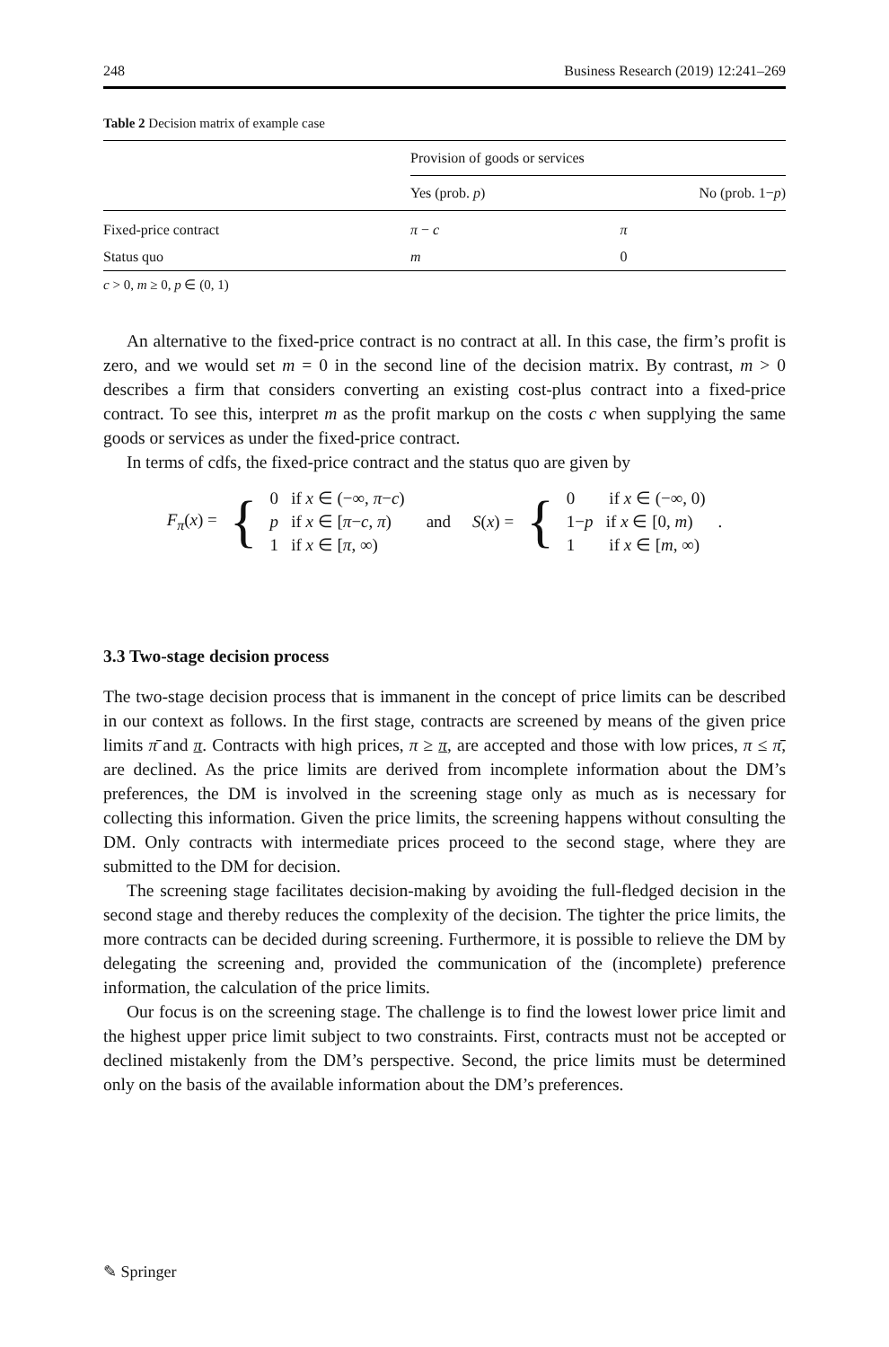248 Business Research (2019) 12:241–269
Table 2 Decision matrix of example case
| | Provision of goods or services | |
| --- | --- | --- |
| | Yes (prob. p ) | No (prob. 1− p ) |
| Fixed-price contract | π − c | π |
| Status quo | m | 0 |
c > 0, m ≥ 0, p ∈ (0, 1)
An alternative to the fixed-price contract is no contract at all. In this case, the firm’s profit is zero, and we would set m = 0 in the second line of the decision matrix. By contrast, m > 0 describes a firm that considers converting an existing cost-plus contract into a fixed-price contract. To see this, interpret m as the profit markup on the costs c when supplying the same goods or services as under the fixed-price contract.
In terms of cdfs, the fixed-price contract and the status quo are given by
F<sub>π</sub>(x) = {
0 if x ∈ (−∞, π−c)
p if x ∈ [π−c, π)
1 if x ∈ [π, ∞)
and S(x) = {
0 if x ∈ (−∞, 0)
1−p if x ∈ [0, m)
1 if x ∈ [m, ∞)
.
3.3 Two-stage decision process
The two-stage decision process that is immanent in the concept of price limits can be described in our context as follows. In the first stage, contracts are screened by means of the given price limits π̄ and π. Contracts with high prices, π ≥ π, are accepted and those with low prices, π ≤ π̄, are declined. As the price limits are derived from incomplete information about the DM’s preferences, the DM is involved in the screening stage only as much as is necessary for collecting this information. Given the price limits, the screening happens without consulting the DM. Only contracts with intermediate prices proceed to the second stage, where they are submitted to the DM for decision.
The screening stage facilitates decision-making by avoiding the full-fledged decision in the second stage and thereby reduces the complexity of the decision. The tighter the price limits, the more contracts can be decided during screening. Furthermore, it is possible to relieve the DM by delegating the screening and, provided the communication of the (incomplete) preference information, the calculation of the price limits.
Our focus is on the screening stage. The challenge is to find the lowest lower price limit and the highest upper price limit subject to two constraints. First, contracts must not be accepted or declined mistakenly from the DM’s perspective. Second, the price limits must be determined only on the basis of the available information about the DM’s preferences.
✎ Springer